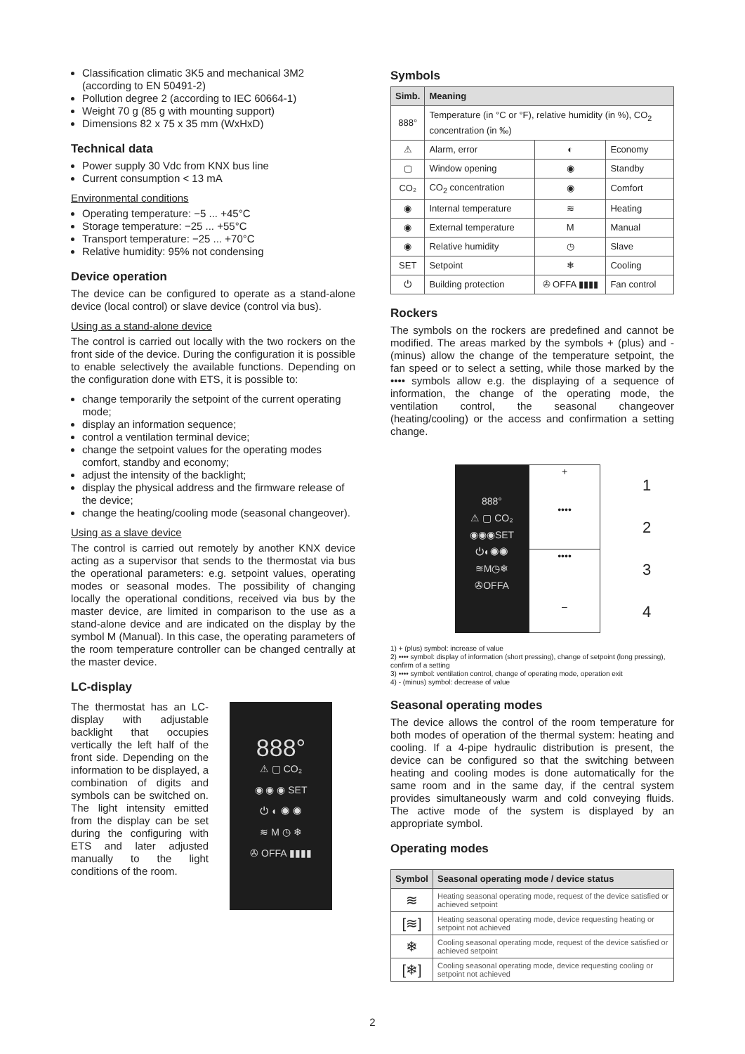Classification climatic 3K5 and mechanical 3M2 (according to EN 50491-2)
Pollution degree 2 (according to IEC 60664-1)
Weight 70 g (85 g with mounting support)
Dimensions 82 x 75 x 35 mm (WxHxD)
Technical data
Power supply 30 Vdc from KNX bus line
Current consumption < 13 mA
Environmental conditions
Operating temperature: −5 ... +45°C
Storage temperature: −25 ... +55°C
Transport temperature: −25 ... +70°C
Relative humidity: 95% not condensing
Device operation
The device can be configured to operate as a stand-alone device (local control) or slave device (control via bus).
Using as a stand-alone device
The control is carried out locally with the two rockers on the front side of the device. During the configuration it is possible to enable selectively the available functions. Depending on the configuration done with ETS, it is possible to:
change temporarily the setpoint of the current operating mode;
display an information sequence;
control a ventilation terminal device;
change the setpoint values for the operating modes comfort, standby and economy;
adjust the intensity of the backlight;
display the physical address and the firmware release of the device;
change the heating/cooling mode (seasonal changeover).
Using as a slave device
The control is carried out remotely by another KNX device acting as a supervisor that sends to the thermostat via bus the operational parameters: e.g. setpoint values, operating modes or seasonal modes. The possibility of changing locally the operational conditions, received via bus by the master device, are limited in comparison to the use as a stand-alone device and are indicated on the display by the symbol M (Manual). In this case, the operating parameters of the room temperature controller can be changed centrally at the master device.
LC-display
The thermostat has an LC-display with adjustable backlight that occupies vertically the left half of the front side. Depending on the information to be displayed, a combination of digits and symbols can be switched on. The light intensity emitted from the display can be set during the configuring with ETS and later adjusted manually to the light conditions of the room.
888°
⚠ ▢ CO₂
◉ ◉ ◉ SET
⏻ ◐ ◉ ◉
≋ M ◷ ❄
✇ OFFA ▮▮▮▮
Symbols
| Simb. | Meaning | | |
| --- | --- | --- | --- |
| 888° | Temperature (in °C or °F), relative humidity (in %), CO<sub>2</sub> concentration (in ‰) | | |
| ⚠ | Alarm, error | ◐ | Economy |
| ▢ | Window opening | ◉ | Standby |
| CO₂ | CO<sub>2</sub> concentration | ◉ | Comfort |
| ◉ | Internal temperature | ≋ | Heating |
| ◉ | External temperature | M | Manual |
| ◉ | Relative humidity | ◷ | Slave |
| SET | Setpoint | ❄ | Cooling |
| ⏻ | Building protection | ✇ OFFA ▮▮▮▮ | Fan control |
Rockers
The symbols on the rockers are predefined and cannot be modified. The areas marked by the symbols + (plus) and - (minus) allow the change of the temperature setpoint, the fan speed or to select a setting, while those marked by the •••• symbols allow e.g. the displaying of a sequence of information, the change of the operating mode, the ventilation control, the seasonal changeover (heating/cooling) or the access and confirmation a setting change.
888°
⚠ ▢ CO₂
◉◉◉SET
⏻◐◉◉
≋M◷❄
✇OFFA
+
••••
••••
–
1
2
3
4
1) + (plus) symbol: increase of value
2) •••• symbol: display of information (short pressing), change of setpoint (long pressing), confirm of a setting
3) •••• symbol: ventilation control, change of operating mode, operation exit
4) - (minus) symbol: decrease of value
Seasonal operating modes
The device allows the control of the room temperature for both modes of operation of the thermal system: heating and cooling. If a 4-pipe hydraulic distribution is present, the device can be configured so that the switching between heating and cooling modes is done automatically for the same room and in the same day, if the central system provides simultaneously warm and cold conveying fluids. The active mode of the system is displayed by an appropriate symbol.
Operating modes
| Symbol | Seasonal operating mode / device status |
| --- | --- |
| ≋ | Heating seasonal operating mode, request of the device satisfied or achieved setpoint |
| [≋] | Heating seasonal operating mode, device requesting heating or setpoint not achieved |
| ❄ | Cooling seasonal operating mode, request of the device satisfied or achieved setpoint |
| [❄] | Cooling seasonal operating mode, device requesting cooling or setpoint not achieved |
2